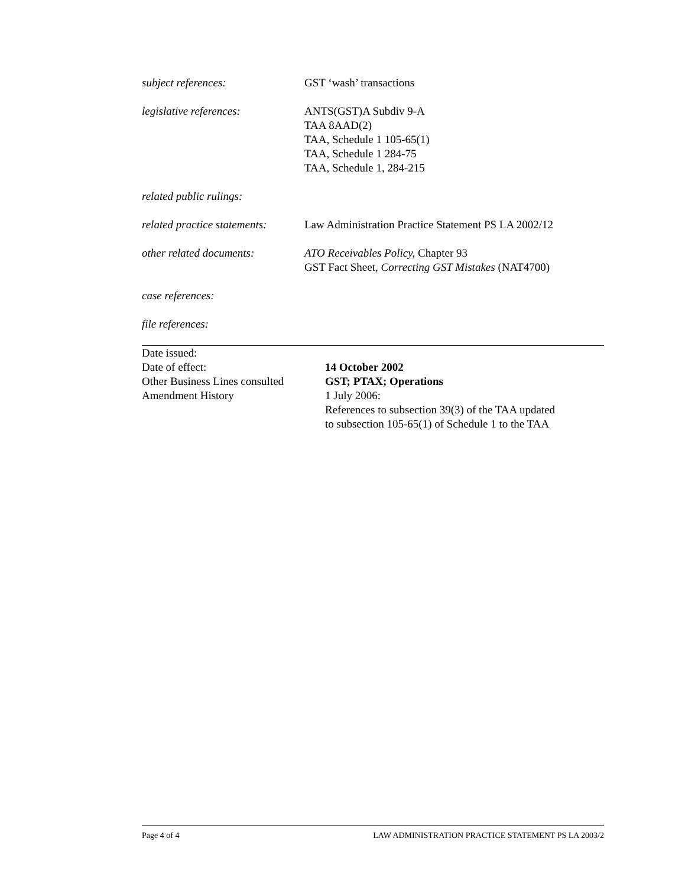subject references: GST ‘wash’ transactions
legislative references: ANTS(GST)A Subdiv 9-A
TAA 8AAD(2)
TAA, Schedule 1 105-65(1)
TAA, Schedule 1 284-75
TAA, Schedule 1, 284-215
related public rulings:
related practice statements:
Law Administration Practice Statement PS LA 2002/12
other related documents: ATO Receivables Policy, Chapter 93
GST Fact Sheet, Correcting GST Mistakes (NAT4700)
case references:
file references:
Date issued:
Date of effect: 14 October 2002
Other Business Lines consulted
GST; PTAX; Operations
Amendment History 1 July 2006:
References to subsection 39(3) of the TAA updated
to subsection 105-65(1) of Schedule 1 to the TAA
Page 4 of 4 LAW ADMINISTRATION PRACTICE STATEMENT PS LA 2003/2